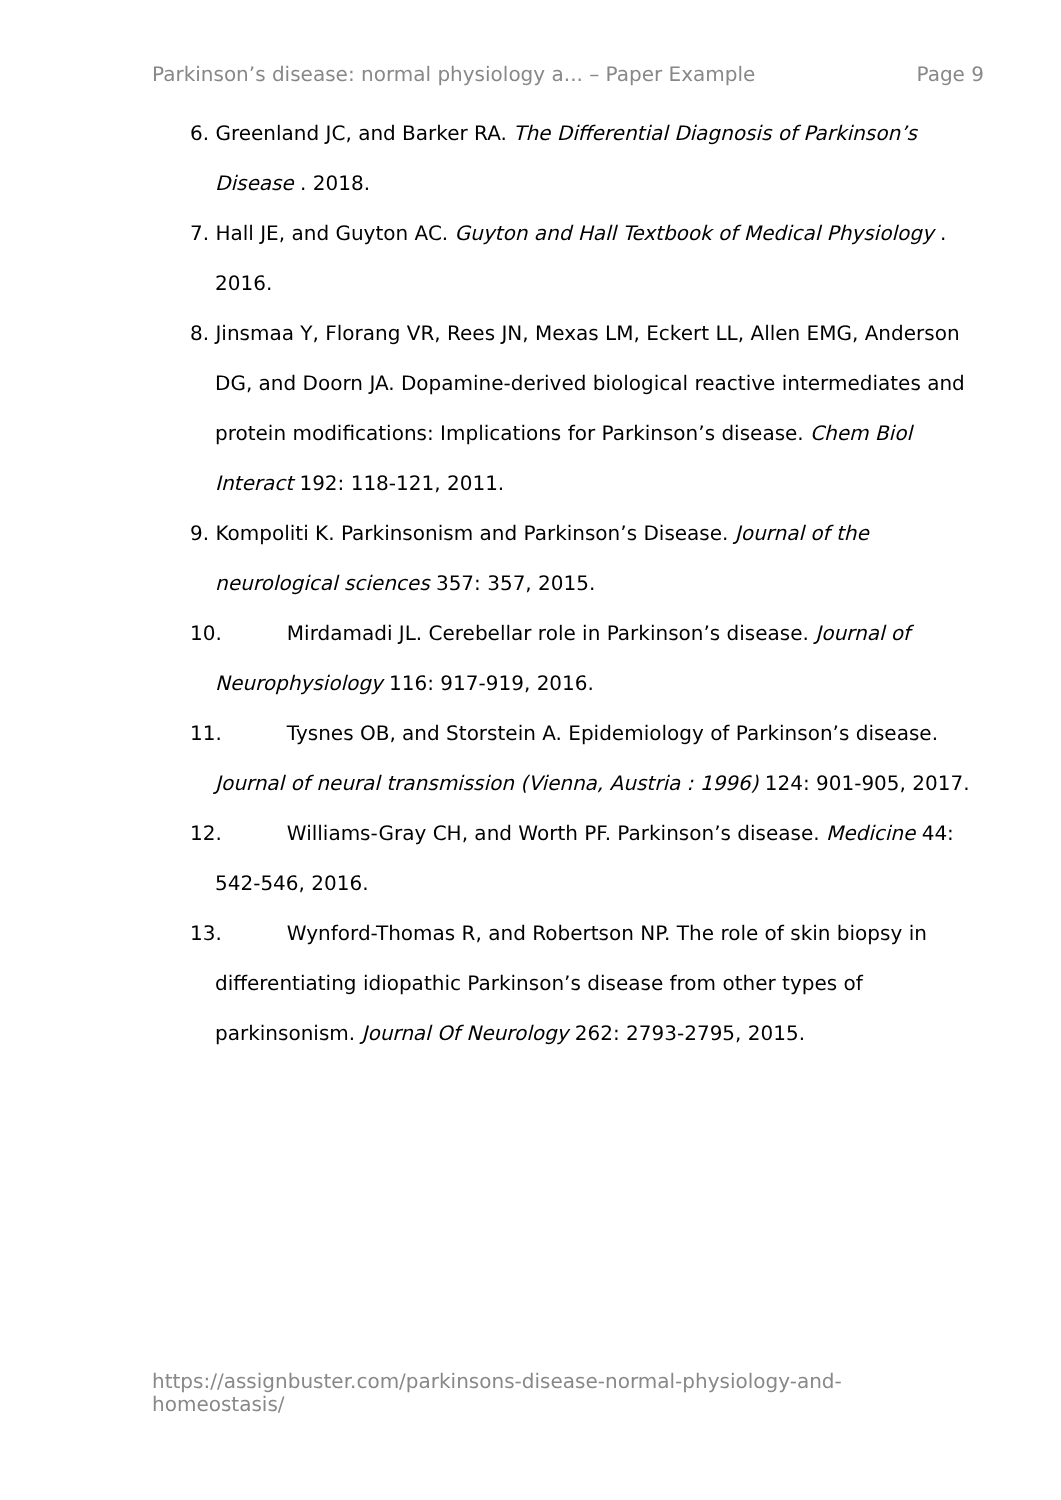Parkinson’s disease: normal physiology a... – Paper Example Page 9
6. Greenland JC, and Barker RA. The Differential Diagnosis of Parkinson’s Disease . 2018.
7. Hall JE, and Guyton AC. Guyton and Hall Textbook of Medical Physiology . 2016.
8. Jinsmaa Y, Florang VR, Rees JN, Mexas LM, Eckert LL, Allen EMG, Anderson DG, and Doorn JA. Dopamine-derived biological reactive intermediates and protein modifications: Implications for Parkinson’s disease. Chem Biol Interact 192: 118-121, 2011.
9. Kompoliti K. Parkinsonism and Parkinson’s Disease. Journal of the neurological sciences 357: 357, 2015.
10. Mirdamadi JL. Cerebellar role in Parkinson’s disease. Journal of Neurophysiology 116: 917-919, 2016.
11. Tysnes OB, and Storstein A. Epidemiology of Parkinson’s disease. Journal of neural transmission (Vienna, Austria : 1996) 124: 901-905, 2017.
12. Williams-Gray CH, and Worth PF. Parkinson’s disease. Medicine 44: 542-546, 2016.
13. Wynford-Thomas R, and Robertson NP. The role of skin biopsy in differentiating idiopathic Parkinson’s disease from other types of parkinsonism. Journal Of Neurology 262: 2793-2795, 2015.
https://assignbuster.com/parkinsons-disease-normal-physiology-and-homeostasis/